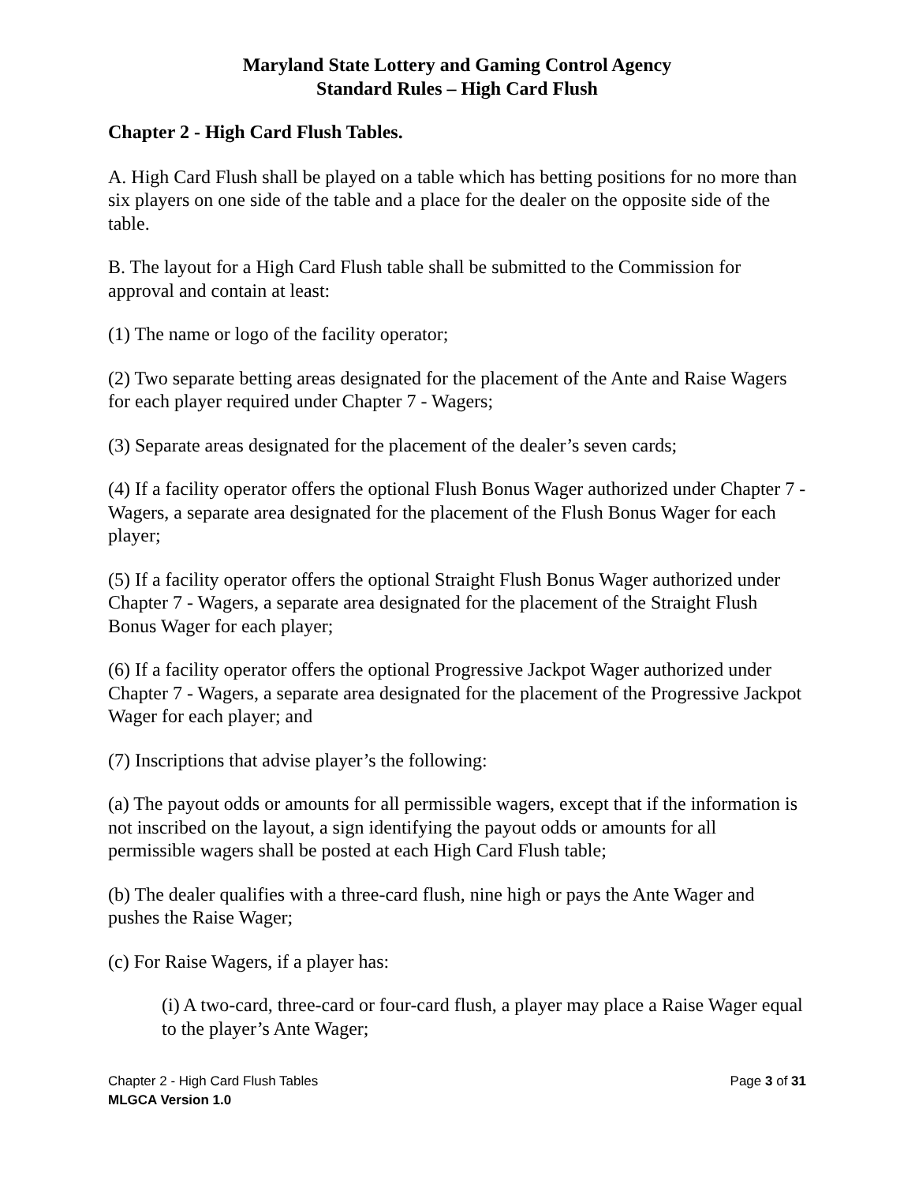Maryland State Lottery and Gaming Control Agency
Standard Rules – High Card Flush
Chapter 2 - High Card Flush Tables.
A. High Card Flush shall be played on a table which has betting positions for no more than six players on one side of the table and a place for the dealer on the opposite side of the table.
B. The layout for a High Card Flush table shall be submitted to the Commission for approval and contain at least:
(1) The name or logo of the facility operator;
(2) Two separate betting areas designated for the placement of the Ante and Raise Wagers for each player required under Chapter 7 - Wagers;
(3) Separate areas designated for the placement of the dealer’s seven cards;
(4) If a facility operator offers the optional Flush Bonus Wager authorized under Chapter 7 - Wagers, a separate area designated for the placement of the Flush Bonus Wager for each player;
(5) If a facility operator offers the optional Straight Flush Bonus Wager authorized under Chapter 7 - Wagers, a separate area designated for the placement of the Straight Flush Bonus Wager for each player;
(6) If a facility operator offers the optional Progressive Jackpot Wager authorized under Chapter 7 - Wagers, a separate area designated for the placement of the Progressive Jackpot Wager for each player; and
(7) Inscriptions that advise player’s the following:
(a) The payout odds or amounts for all permissible wagers, except that if the information is not inscribed on the layout, a sign identifying the payout odds or amounts for all permissible wagers shall be posted at each High Card Flush table;
(b) The dealer qualifies with a three-card flush, nine high or pays the Ante Wager and pushes the Raise Wager;
(c) For Raise Wagers, if a player has:
(i) A two-card, three-card or four-card flush, a player may place a Raise Wager equal to the player’s Ante Wager;
Chapter 2 - High Card Flush Tables Page 3 of 31
MLGCA Version 1.0